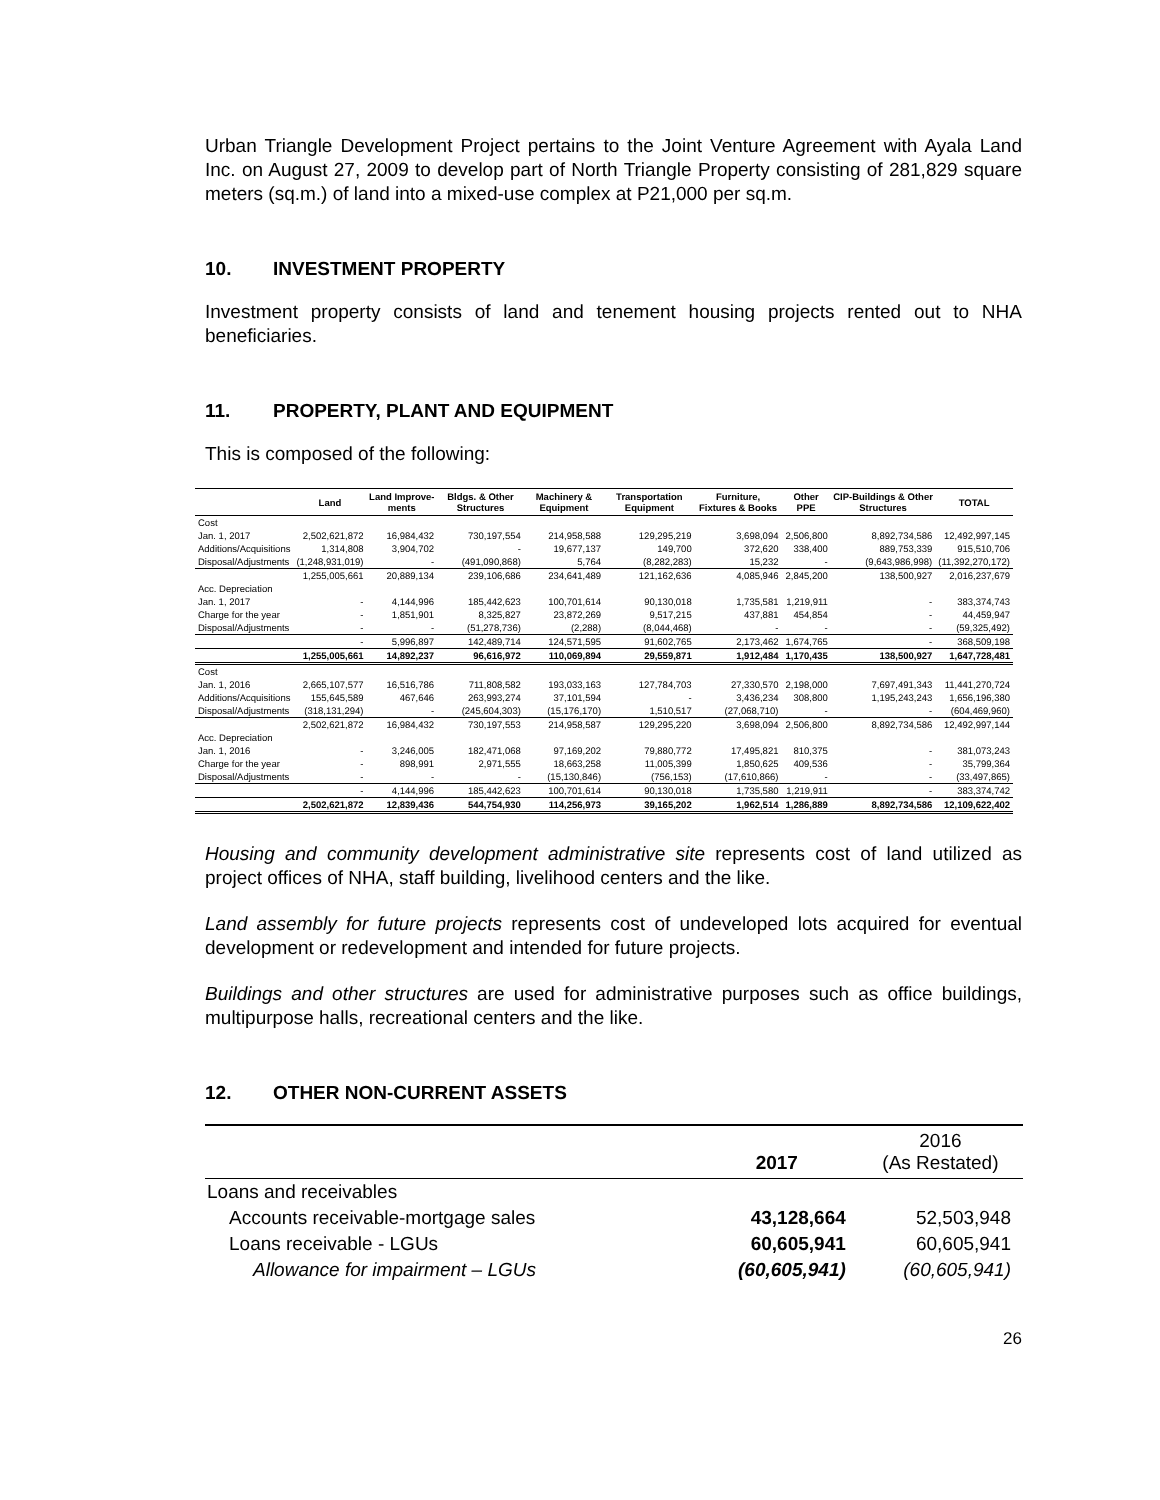Urban Triangle Development Project pertains to the Joint Venture Agreement with Ayala Land Inc. on August 27, 2009 to develop part of North Triangle Property consisting of 281,829 square meters (sq.m.) of land into a mixed-use complex at P21,000 per sq.m.
10. INVESTMENT PROPERTY
Investment property consists of land and tenement housing projects rented out to NHA beneficiaries.
11. PROPERTY, PLANT AND EQUIPMENT
This is composed of the following:
| | Land | Land Improve-ments | Bldgs. & Other Structures | Machinery & Equipment | Transportation Equipment | Furniture, Fixtures & Books | Other PPE | CIP-Buildings & Other Structures | TOTAL |
| --- | --- | --- | --- | --- | --- | --- | --- | --- | --- |
| Cost | | | | | | | | | |
| Jan. 1, 2017 | 2,502,621,872 | 16,984,432 | 730,197,554 | 214,958,588 | 129,295,219 | 3,698,094 | 2,506,800 | 8,892,734,586 | 12,492,997,145 |
| Additions/Acquisitions | 1,314,808 | 3,904,702 | - | 19,677,137 | 149,700 | 372,620 | 338,400 | 889,753,339 | 915,510,706 |
| Disposal/Adjustments | (1,248,931,019) | - | (491,090,868) | 5,764 | (8,282,283) | 15,232 | - | (9,643,986,998) | (11,392,270,172) |
| | 1,255,005,661 | 20,889,134 | 239,106,686 | 234,641,489 | 121,162,636 | 4,085,946 | 2,845,200 | 138,500,927 | 2,016,237,679 |
| Acc. Depreciation | | | | | | | | | |
| Jan. 1, 2017 | - | 4,144,996 | 185,442,623 | 100,701,614 | 90,130,018 | 1,735,581 | 1,219,911 | - | 383,374,743 |
| Charge for the year | - | 1,851,901 | 8,325,827 | 23,872,269 | 9,517,215 | 437,881 | 454,854 | - | 44,459,947 |
| Disposal/Adjustments | - | - | (51,278,736) | (2,288) | (8,044,468) | - | - | - | (59,325,492) |
| | - | 5,996,897 | 142,489,714 | 124,571,595 | 91,602,765 | 2,173,462 | 1,674,765 | - | 368,509,198 |
| | 1,255,005,661 | 14,892,237 | 96,616,972 | 110,069,894 | 29,559,871 | 1,912,484 | 1,170,435 | 138,500,927 | 1,647,728,481 |
| Cost | | | | | | | | | |
| Jan. 1, 2016 | 2,665,107,577 | 16,516,786 | 711,808,582 | 193,033,163 | 127,784,703 | 27,330,570 | 2,198,000 | 7,697,491,343 | 11,441,270,724 |
| Additions/Acquisitions | 155,645,589 | 467,646 | 263,993,274 | 37,101,594 | - | 3,436,234 | 308,800 | 1,195,243,243 | 1,656,196,380 |
| Disposal/Adjustments | (318,131,294) | - | (245,604,303) | (15,176,170) | 1,510,517 | (27,068,710) | - | - | (604,469,960) |
| | 2,502,621,872 | 16,984,432 | 730,197,553 | 214,958,587 | 129,295,220 | 3,698,094 | 2,506,800 | 8,892,734,586 | 12,492,997,144 |
| Acc. Depreciation | | | | | | | | | |
| Jan. 1, 2016 | - | 3,246,005 | 182,471,068 | 97,169,202 | 79,880,772 | 17,495,821 | 810,375 | - | 381,073,243 |
| Charge for the year | - | 898,991 | 2,971,555 | 18,663,258 | 11,005,399 | 1,850,625 | 409,536 | - | 35,799,364 |
| Disposal/Adjustments | - | - | - | (15,130,846) | (756,153) | (17,610,866) | - | - | (33,497,865) |
| | - | 4,144,996 | 185,442,623 | 100,701,614 | 90,130,018 | 1,735,580 | 1,219,911 | - | 383,374,742 |
| | 2,502,621,872 | 12,839,436 | 544,754,930 | 114,256,973 | 39,165,202 | 1,962,514 | 1,286,889 | 8,892,734,586 | 12,109,622,402 |
Housing and community development administrative site represents cost of land utilized as project offices of NHA, staff building, livelihood centers and the like.
Land assembly for future projects represents cost of undeveloped lots acquired for eventual development or redevelopment and intended for future projects.
Buildings and other structures are used for administrative purposes such as office buildings, multipurpose halls, recreational centers and the like.
12. OTHER NON-CURRENT ASSETS
| | 2017 | 2016 (As Restated) |
| --- | --- | --- |
| Loans and receivables | | |
| Accounts receivable-mortgage sales | 43,128,664 | 52,503,948 |
| Loans receivable - LGUs | 60,605,941 | 60,605,941 |
| Allowance for impairment – LGUs | (60,605,941) | (60,605,941) |
26